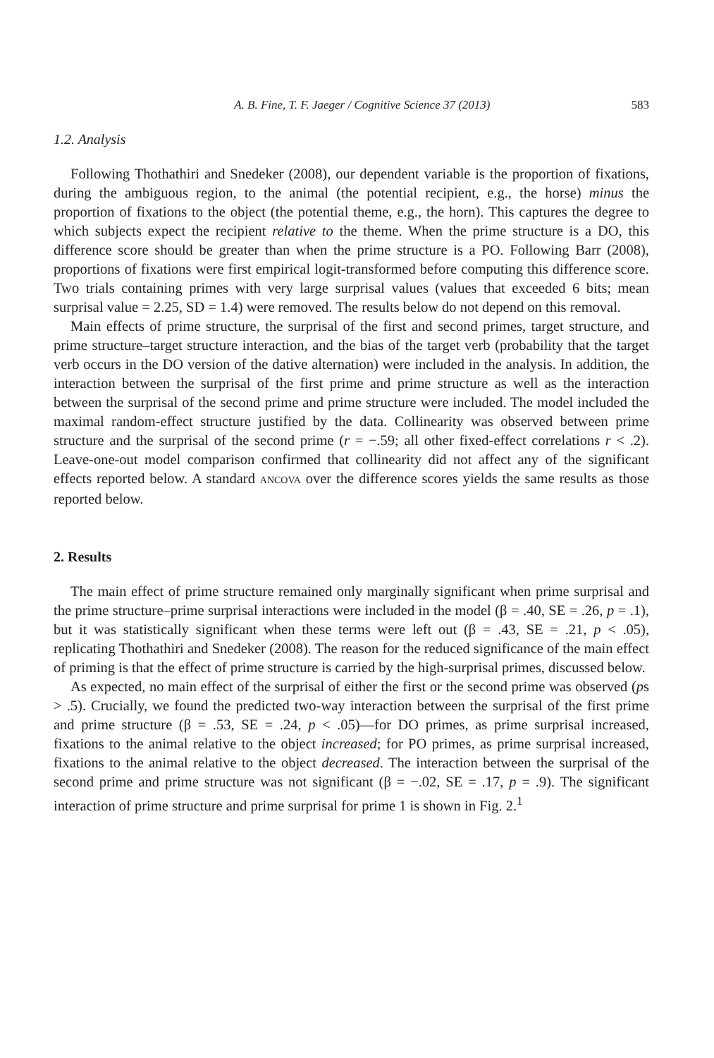A. B. Fine, T. F. Jaeger / Cognitive Science 37 (2013) 583
1.2. Analysis
Following Thothathiri and Snedeker (2008), our dependent variable is the proportion of fixations, during the ambiguous region, to the animal (the potential recipient, e.g., the horse) minus the proportion of fixations to the object (the potential theme, e.g., the horn). This captures the degree to which subjects expect the recipient relative to the theme. When the prime structure is a DO, this difference score should be greater than when the prime structure is a PO. Following Barr (2008), proportions of fixations were first empirical logit-transformed before computing this difference score. Two trials containing primes with very large surprisal values (values that exceeded 6 bits; mean surprisal value = 2.25, SD = 1.4) were removed. The results below do not depend on this removal.
Main effects of prime structure, the surprisal of the first and second primes, target structure, and prime structure–target structure interaction, and the bias of the target verb (probability that the target verb occurs in the DO version of the dative alternation) were included in the analysis. In addition, the interaction between the surprisal of the first prime and prime structure as well as the interaction between the surprisal of the second prime and prime structure were included. The model included the maximal random-effect structure justified by the data. Collinearity was observed between prime structure and the surprisal of the second prime (r = −.59; all other fixed-effect correlations r < .2). Leave-one-out model comparison confirmed that collinearity did not affect any of the significant effects reported below. A standard ANCOVA over the difference scores yields the same results as those reported below.
2. Results
The main effect of prime structure remained only marginally significant when prime surprisal and the prime structure–prime surprisal interactions were included in the model (β = .40, SE = .26, p = .1), but it was statistically significant when these terms were left out (β = .43, SE = .21, p < .05), replicating Thothathiri and Snedeker (2008). The reason for the reduced significance of the main effect of priming is that the effect of prime structure is carried by the high-surprisal primes, discussed below.
As expected, no main effect of the surprisal of either the first or the second prime was observed (ps > .5). Crucially, we found the predicted two-way interaction between the surprisal of the first prime and prime structure (β = .53, SE = .24, p < .05)—for DO primes, as prime surprisal increased, fixations to the animal relative to the object increased; for PO primes, as prime surprisal increased, fixations to the animal relative to the object decreased. The interaction between the surprisal of the second prime and prime structure was not significant (β = −.02, SE = .17, p = .9). The significant interaction of prime structure and prime surprisal for prime 1 is shown in Fig. 2.<sup>1</sup>